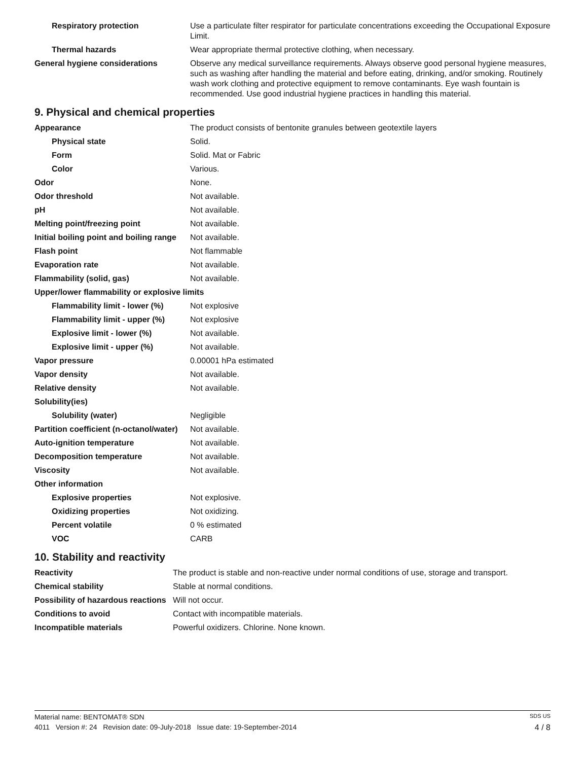| Respiratory protection | Use a particulate filter respirator for particulate concentrations exceeding the Occupational Exposure Limit. |
| Thermal hazards | Wear appropriate thermal protective clothing, when necessary. |
| General hygiene considerations | Observe any medical surveillance requirements. Always observe good personal hygiene measures, such as washing after handling the material and before eating, drinking, and/or smoking. Routinely wash work clothing and protective equipment to remove contaminants. Eye wash fountain is recommended. Use good industrial hygiene practices in handling this material. |
9. Physical and chemical properties
| Appearance | The product consists of bentonite granules between geotextile layers |
| Physical state | Solid. |
| Form | Solid. Mat or Fabric |
| Color | Various. |
| Odor | None. |
| Odor threshold | Not available. |
| pH | Not available. |
| Melting point/freezing point | Not available. |
| Initial boiling point and boiling range | Not available. |
| Flash point | Not flammable |
| Evaporation rate | Not available. |
| Flammability (solid, gas) | Not available. |
| Upper/lower flammability or explosive limits | |
| Flammability limit - lower (%) | Not explosive |
| Flammability limit - upper (%) | Not explosive |
| Explosive limit - lower (%) | Not available. |
| Explosive limit - upper (%) | Not available. |
| Vapor pressure | 0.00001 hPa estimated |
| Vapor density | Not available. |
| Relative density | Not available. |
| Solubility(ies) | |
| Solubility (water) | Negligible |
| Partition coefficient (n-octanol/water) | Not available. |
| Auto-ignition temperature | Not available. |
| Decomposition temperature | Not available. |
| Viscosity | Not available. |
| Other information | |
| Explosive properties | Not explosive. |
| Oxidizing properties | Not oxidizing. |
| Percent volatile | 0 % estimated |
| VOC | CARB |
10. Stability and reactivity
| Reactivity | The product is stable and non-reactive under normal conditions of use, storage and transport. |
| Chemical stability | Stable at normal conditions. |
| Possibility of hazardous reactions | Will not occur. |
| Conditions to avoid | Contact with incompatible materials. |
| Incompatible materials | Powerful oxidizers. Chlorine. None known. |
Material name: BENTOMAT® SDN SDS US
4011 Version #: 24 Revision date: 09-July-2018 Issue date: 19-September-2014 4 / 8